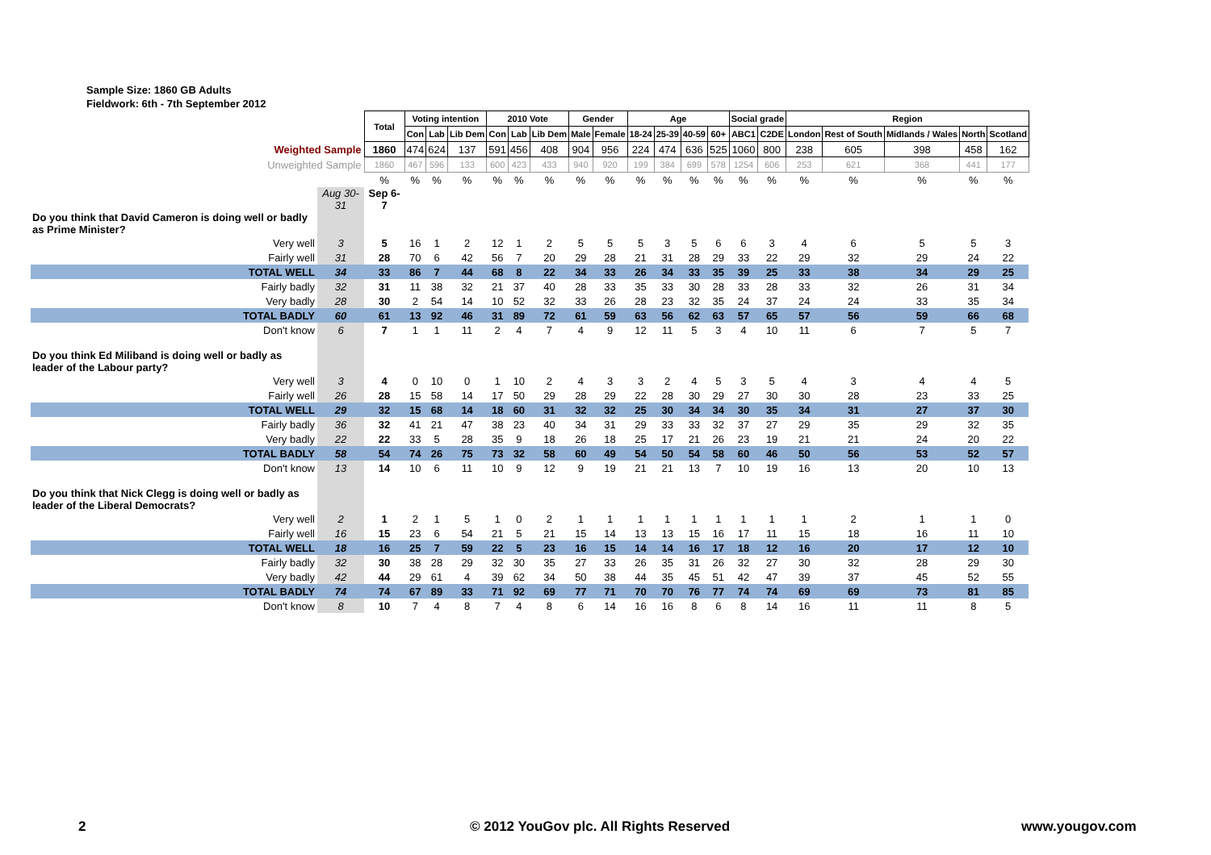Sample Size: 1860 GB Adults
Fieldwork: 6th - 7th September 2012
| | | Total | Voting intention | | | 2010 Vote | | | Gender | | Age | | | | Social grade | | Region | | | | |
| | | | Con | Lab | Lib Dem | Con | Lab | Lib Dem | Male | Female | 18-24 | 25-39 | 40-59 | 60+ | ABC1 | C2DE | London | Rest of South | Midlands / Wales | North | Scotland |
| Weighted Sample | | 1860 | 474 | 624 | 137 | 591 | 456 | 408 | 904 | 956 | 224 | 474 | 636 | 525 | 1060 | 800 | 238 | 605 | 398 | 458 | 162 |
| Unweighted Sample | | 1860 | 467 | 596 | 133 | 600 | 423 | 433 | 940 | 920 | 199 | 384 | 699 | 578 | 1254 | 606 | 253 | 621 | 368 | 441 | 177 |
| | | % | % | % | % | % | % | % | % | % | % | % | % | % | % | % | % | % | % | % | % |
| | Aug 30-31 | Sep 6-7 | | | | | | | | | | | | | | | | | | | |
| Do you think that David Cameron is doing well or badly as Prime Minister? | | | | | | | | | | | | | | | | | | | | | |
| Very well | 3 | 5 | 16 | 1 | 2 | 12 | 1 | 2 | 5 | 5 | 5 | 3 | 5 | 6 | 6 | 3 | 4 | 6 | 5 | 5 | 3 |
| Fairly well | 31 | 28 | 70 | 6 | 42 | 56 | 7 | 20 | 29 | 28 | 21 | 31 | 28 | 29 | 33 | 22 | 29 | 32 | 29 | 24 | 22 |
| TOTAL WELL | 34 | 33 | 86 | 7 | 44 | 68 | 8 | 22 | 34 | 33 | 26 | 34 | 33 | 35 | 39 | 25 | 33 | 38 | 34 | 29 | 25 |
| Fairly badly | 32 | 31 | 11 | 38 | 32 | 21 | 37 | 40 | 28 | 33 | 35 | 33 | 30 | 28 | 33 | 28 | 33 | 32 | 26 | 31 | 34 |
| Very badly | 28 | 30 | 2 | 54 | 14 | 10 | 52 | 32 | 33 | 26 | 28 | 23 | 32 | 35 | 24 | 37 | 24 | 24 | 33 | 35 | 34 |
| TOTAL BADLY | 60 | 61 | 13 | 92 | 46 | 31 | 89 | 72 | 61 | 59 | 63 | 56 | 62 | 63 | 57 | 65 | 57 | 56 | 59 | 66 | 68 |
| Don't know | 6 | 7 | 1 | 1 | 11 | 2 | 4 | 7 | 4 | 9 | 12 | 11 | 5 | 3 | 4 | 10 | 11 | 6 | 7 | 5 | 7 |
| Do you think Ed Miliband is doing well or badly as leader of the Labour party? | | | | | | | | | | | | | | | | | | | | | |
| Very well | 3 | 4 | 0 | 10 | 0 | 1 | 10 | 2 | 4 | 3 | 3 | 2 | 4 | 5 | 3 | 5 | 4 | 3 | 4 | 4 | 5 |
| Fairly well | 26 | 28 | 15 | 58 | 14 | 17 | 50 | 29 | 28 | 29 | 22 | 28 | 30 | 29 | 27 | 30 | 30 | 28 | 23 | 33 | 25 |
| TOTAL WELL | 29 | 32 | 15 | 68 | 14 | 18 | 60 | 31 | 32 | 32 | 25 | 30 | 34 | 34 | 30 | 35 | 34 | 31 | 27 | 37 | 30 |
| Fairly badly | 36 | 32 | 41 | 21 | 47 | 38 | 23 | 40 | 34 | 31 | 29 | 33 | 33 | 32 | 37 | 27 | 29 | 35 | 29 | 32 | 35 |
| Very badly | 22 | 22 | 33 | 5 | 28 | 35 | 9 | 18 | 26 | 18 | 25 | 17 | 21 | 26 | 23 | 19 | 21 | 21 | 24 | 20 | 22 |
| TOTAL BADLY | 58 | 54 | 74 | 26 | 75 | 73 | 32 | 58 | 60 | 49 | 54 | 50 | 54 | 58 | 60 | 46 | 50 | 56 | 53 | 52 | 57 |
| Don't know | 13 | 14 | 10 | 6 | 11 | 10 | 9 | 12 | 9 | 19 | 21 | 21 | 13 | 7 | 10 | 19 | 16 | 13 | 20 | 10 | 13 |
| Do you think that Nick Clegg is doing well or badly as leader of the Liberal Democrats? | | | | | | | | | | | | | | | | | | | | | |
| Very well | 2 | 1 | 2 | 1 | 5 | 1 | 0 | 2 | 1 | 1 | 1 | 1 | 1 | 1 | 1 | 1 | 1 | 2 | 1 | 1 | 0 |
| Fairly well | 16 | 15 | 23 | 6 | 54 | 21 | 5 | 21 | 15 | 14 | 13 | 13 | 15 | 16 | 17 | 11 | 15 | 18 | 16 | 11 | 10 |
| TOTAL WELL | 18 | 16 | 25 | 7 | 59 | 22 | 5 | 23 | 16 | 15 | 14 | 14 | 16 | 17 | 18 | 12 | 16 | 20 | 17 | 12 | 10 |
| Fairly badly | 32 | 30 | 38 | 28 | 29 | 32 | 30 | 35 | 27 | 33 | 26 | 35 | 31 | 26 | 32 | 27 | 30 | 32 | 28 | 29 | 30 |
| Very badly | 42 | 44 | 29 | 61 | 4 | 39 | 62 | 34 | 50 | 38 | 44 | 35 | 45 | 51 | 42 | 47 | 39 | 37 | 45 | 52 | 55 |
| TOTAL BADLY | 74 | 74 | 67 | 89 | 33 | 71 | 92 | 69 | 77 | 71 | 70 | 70 | 76 | 77 | 74 | 74 | 69 | 69 | 73 | 81 | 85 |
| Don't know | 8 | 10 | 7 | 4 | 8 | 7 | 4 | 8 | 6 | 14 | 16 | 16 | 8 | 6 | 8 | 14 | 16 | 11 | 11 | 8 | 5 |
2
© 2012 YouGov plc. All Rights Reserved
www.yougov.com